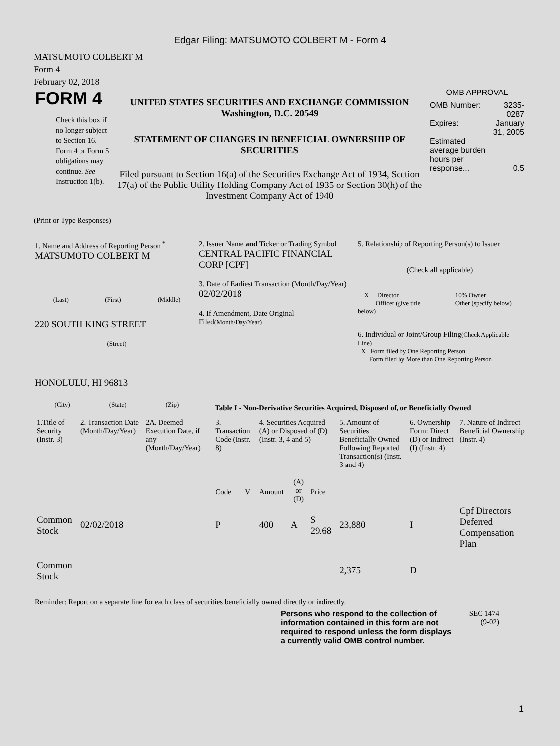Edgar Filing: MATSUMOTO COLBERT M - Form 4
MATSUMOTO COLBERT M
Form 4
February 02, 2018
FORM 4
Check this box if no longer subject to Section 16. Form 4 or Form 5 obligations may continue. See Instruction 1(b).
UNITED STATES SECURITIES AND EXCHANGE COMMISSION
Washington, D.C. 20549
STATEMENT OF CHANGES IN BENEFICIAL OWNERSHIP OF SECURITIES
Filed pursuant to Section 16(a) of the Securities Exchange Act of 1934, Section 17(a) of the Public Utility Holding Company Act of 1935 or Section 30(h) of the Investment Company Act of 1940
OMB APPROVAL
| OMB Number: | 3235-0287 |
| Expires: | January 31, 2005 |
| Estimated average burden hours per response... | 0.5 |
(Print or Type Responses)
1. Name and Address of Reporting Person <sup>*</sup>
MATSUMOTO COLBERT M
(Last) (First) (Middle)
220 SOUTH KING STREET
(Street)
HONOLULU, HI 96813
(City) (State) (Zip)
2. Issuer Name and Ticker or Trading Symbol
CENTRAL PACIFIC FINANCIAL CORP [CPF]
3. Date of Earliest Transaction (Month/Day/Year)
02/02/2018
4. If Amendment, Date Original Filed(Month/Day/Year)
5. Relationship of Reporting Person(s) to Issuer
(Check all applicable)
__X__ Director
_____ Officer (give title below)
_____ 10% Owner
_____ Other (specify below)
6. Individual or Joint/Group Filing(Check Applicable Line)
_X_ Form filed by One Reporting Person
___ Form filed by More than One Reporting Person
Table I - Non-Derivative Securities Acquired, Disposed of, or Beneficially Owned
| 1.Title of Security (Instr. 3) | 2. Transaction Date (Month/Day/Year) | 2A. Deemed Execution Date, if any (Month/Day/Year) | 3. Transaction Code (Instr. 8) | | 4. Securities Acquired (A) or Disposed of (D) (Instr. 3, 4 and 5) | | | 5. Amount of Securities Beneficially Owned Following Reported Transaction(s) (Instr. 3 and 4) | 6. Ownership Form: Direct (D) or Indirect (I) (Instr. 4) | 7. Nature of Indirect Beneficial Ownership (Instr. 4) |
| --- | --- | --- | --- | --- | --- | --- | --- | --- | --- | --- |
| | | | Code | V | Amount | (A) or (D) | Price | | | |
| Common Stock | 02/02/2018 | | P | | 400 | A | $ 29.68 | 23,880 | I | Cpf Directors Deferred Compensation Plan |
| Common Stock | | | | | | | | 2,375 | D | |
Reminder: Report on a separate line for each class of securities beneficially owned directly or indirectly.
Persons who respond to the collection of information contained in this form are not required to respond unless the form displays a currently valid OMB control number.
SEC 1474
(9-02)
1